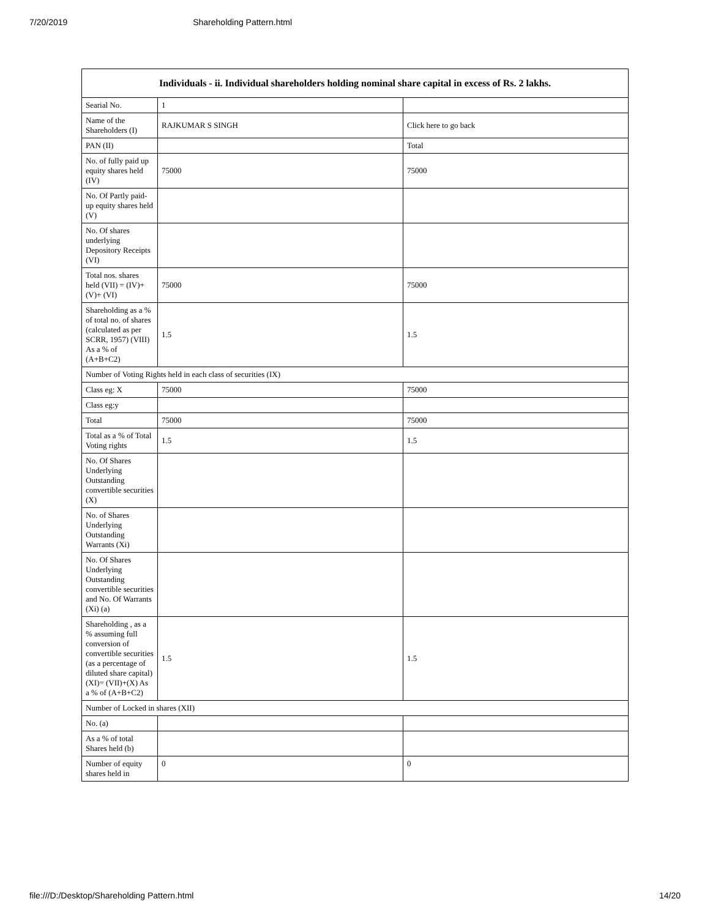7/20/2019 Shareholding Pattern.html
| Individuals - ii. Individual shareholders holding nominal share capital in excess of Rs. 2 lakhs. | | |
| --- | --- | --- |
| Searial No. | 1 | |
| Name of the Shareholders (I) | RAJKUMAR S SINGH | Click here to go back |
| PAN (II) | | Total |
| No. of fully paid up equity shares held (IV) | 75000 | 75000 |
| No. Of Partly paid-up equity shares held (V) | | |
| No. Of shares underlying Depository Receipts (VI) | | |
| Total nos. shares held (VII) = (IV)+(V)+ (VI) | 75000 | 75000 |
| Shareholding as a % of total no. of shares (calculated as per SCRR, 1957) (VIII) As a % of (A+B+C2) | 1.5 | 1.5 |
| Number of Voting Rights held in each class of securities (IX) | | |
| Class eg: X | 75000 | 75000 |
| Class eg:y | | |
| Total | 75000 | 75000 |
| Total as a % of Total Voting rights | 1.5 | 1.5 |
| No. Of Shares Underlying Outstanding convertible securities (X) | | |
| No. of Shares Underlying Outstanding Warrants (Xi) | | |
| No. Of Shares Underlying Outstanding convertible securities and No. Of Warrants (Xi) (a) | | |
| Shareholding , as a % assuming full conversion of convertible securities (as a percentage of diluted share capital) (XI)= (VII)+(X) As a % of (A+B+C2) | 1.5 | 1.5 |
| Number of Locked in shares (XII) | | |
| No. (a) | | |
| As a % of total Shares held (b) | | |
| Number of equity shares held in | 0 | 0 |
file:///D:/Desktop/Shareholding Pattern.html 14/20